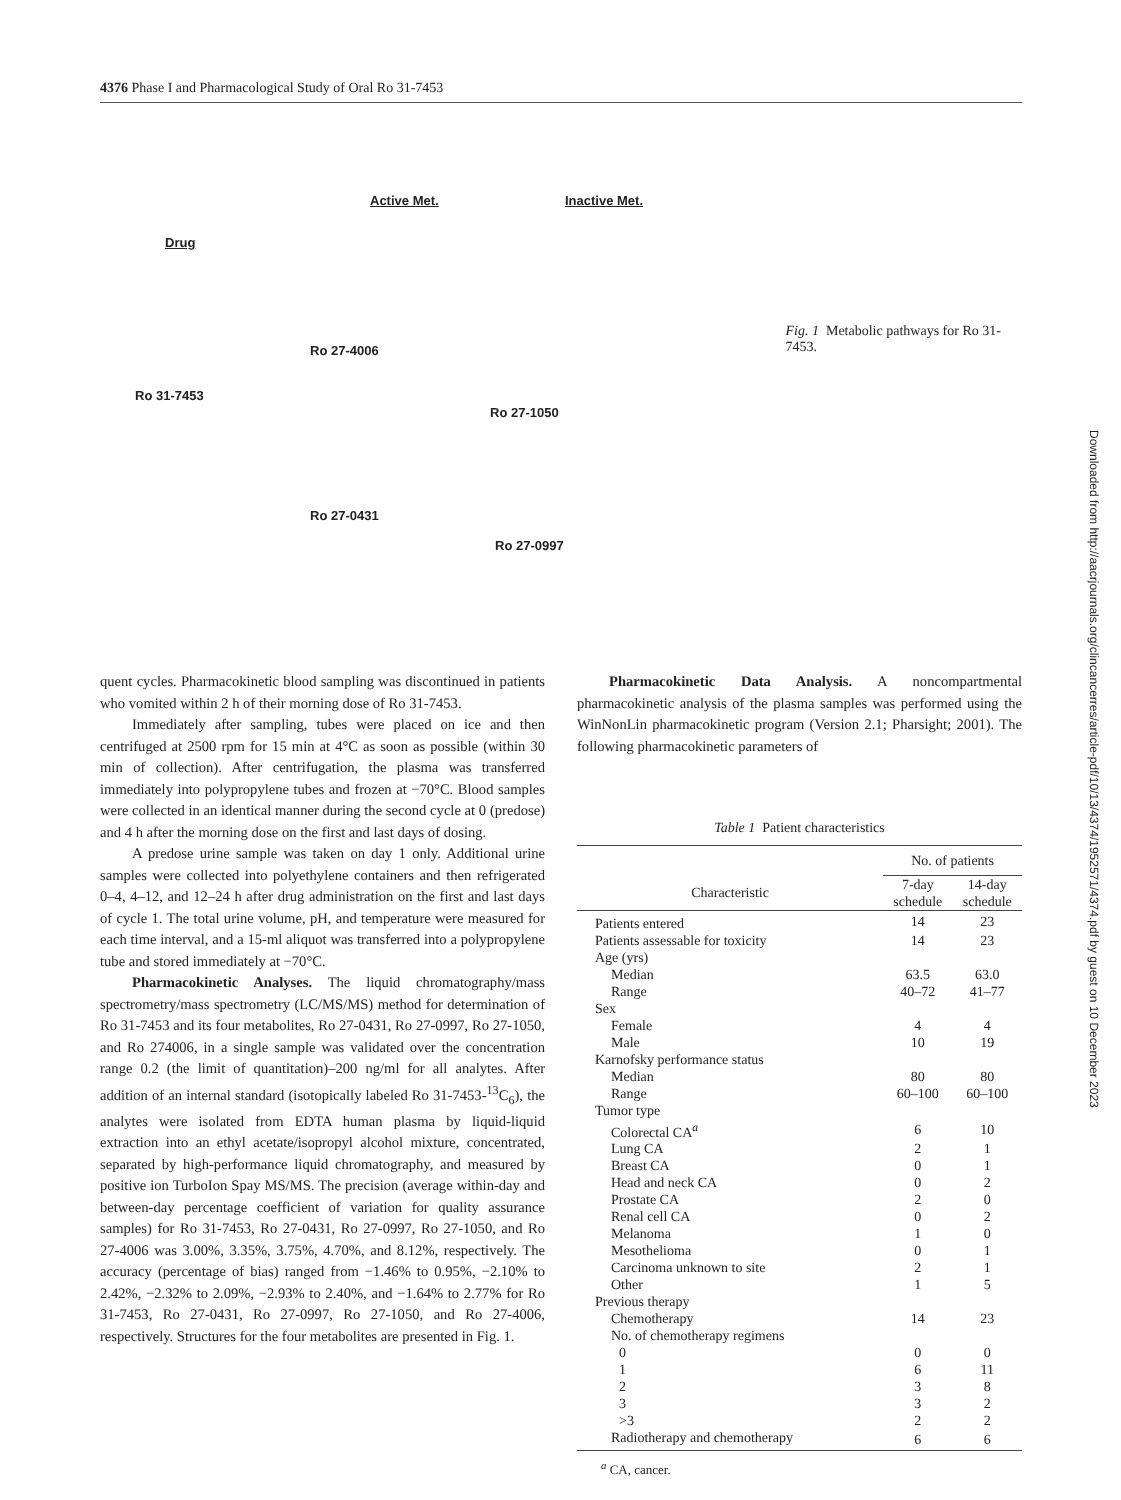4376 Phase I and Pharmacological Study of Oral Ro 31-7453
Active Met. Inactive Met.
Drug
Ro 27-4006
Ro 31-7453
Ro 27-1050
Ro 27-0431
Ro 27-0997
Fig. 1 Metabolic pathways for Ro 31-7453.
quent cycles. Pharmacokinetic blood sampling was discontinued in patients who vomited within 2 h of their morning dose of Ro 31-7453.
Immediately after sampling, tubes were placed on ice and then centrifuged at 2500 rpm for 15 min at 4°C as soon as possible (within 30 min of collection). After centrifugation, the plasma was transferred immediately into polypropylene tubes and frozen at −70°C. Blood samples were collected in an identical manner during the second cycle at 0 (predose) and 4 h after the morning dose on the first and last days of dosing.
A predose urine sample was taken on day 1 only. Additional urine samples were collected into polyethylene containers and then refrigerated 0–4, 4–12, and 12–24 h after drug administration on the first and last days of cycle 1. The total urine volume, pH, and temperature were measured for each time interval, and a 15-ml aliquot was transferred into a polypropylene tube and stored immediately at −70°C.
Pharmacokinetic Analyses. The liquid chromatography/mass spectrometry/mass spectrometry (LC/MS/MS) method for determination of Ro 31-7453 and its four metabolites, Ro 27-0431, Ro 27-0997, Ro 27-1050, and Ro 274006, in a single sample was validated over the concentration range 0.2 (the limit of quantitation)–200 ng/ml for all analytes. After addition of an internal standard (isotopically labeled Ro 31-7453-<sup>13</sup>C<sub>6</sub>), the analytes were isolated from EDTA human plasma by liquid-liquid extraction into an ethyl acetate/isopropyl alcohol mixture, concentrated, separated by high-performance liquid chromatography, and measured by positive ion TurboIon Spay MS/MS. The precision (average within-day and between-day percentage coefficient of variation for quality assurance samples) for Ro 31-7453, Ro 27-0431, Ro 27-0997, Ro 27-1050, and Ro 27-4006 was 3.00%, 3.35%, 3.75%, 4.70%, and 8.12%, respectively. The accuracy (percentage of bias) ranged from −1.46% to 0.95%, −2.10% to 2.42%, −2.32% to 2.09%, −2.93% to 2.40%, and −1.64% to 2.77% for Ro 31-7453, Ro 27-0431, Ro 27-0997, Ro 27-1050, and Ro 27-4006, respectively. Structures for the four metabolites are presented in Fig. 1.
Pharmacokinetic Data Analysis. A noncompartmental pharmacokinetic analysis of the plasma samples was performed using the WinNonLin pharmacokinetic program (Version 2.1; Pharsight; 2001). The following pharmacokinetic parameters of
Table 1 Patient characteristics
| | No. of patients | |
| --- | --- | --- |
| Characteristic | 7-day schedule | 14-day schedule |
| Patients entered | 14 | 23 |
| Patients assessable for toxicity | 14 | 23 |
| Age (yrs) | | |
| Median | 63.5 | 63.0 |
| Range | 40–72 | 41–77 |
| Sex | | |
| Female | 4 | 4 |
| Male | 10 | 19 |
| Karnofsky performance status | | |
| Median | 80 | 80 |
| Range | 60–100 | 60–100 |
| Tumor type | | |
| Colorectal CA<sup>a</sup> | 6 | 10 |
| Lung CA | 2 | 1 |
| Breast CA | 0 | 1 |
| Head and neck CA | 0 | 2 |
| Prostate CA | 2 | 0 |
| Renal cell CA | 0 | 2 |
| Melanoma | 1 | 0 |
| Mesothelioma | 0 | 1 |
| Carcinoma unknown to site | 2 | 1 |
| Other | 1 | 5 |
| Previous therapy | | |
| Chemotherapy | 14 | 23 |
| No. of chemotherapy regimens | | |
| 0 | 0 | 0 |
| 1 | 6 | 11 |
| 2 | 3 | 8 |
| 3 | 3 | 2 |
| >3 | 2 | 2 |
| Radiotherapy and chemotherapy | 6 | 6 |
<sup>a</sup> CA, cancer.
Downloaded from http://aacrjournals.org/clincancerres/article-pdf/10/13/4374/1952571/4374.pdf by guest on 10 December 2023